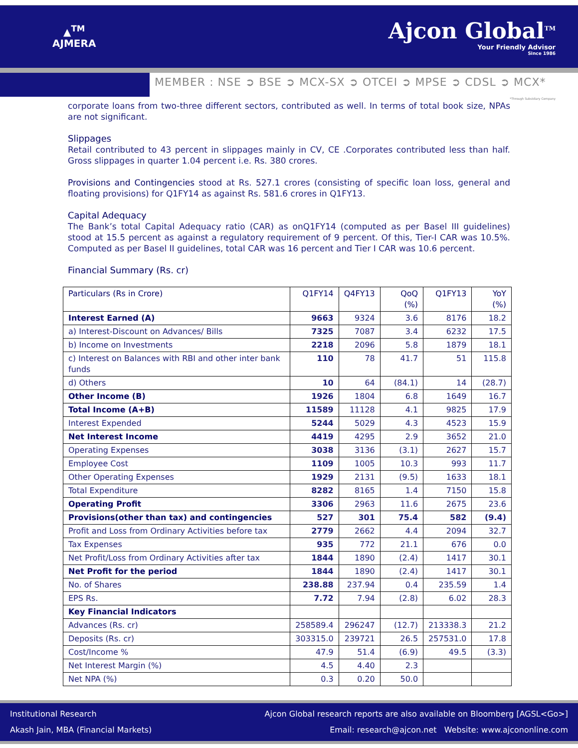▲<sup>TM</sup>
AJMERA
Ajcon Global<sup>TM</sup>
Your Friendly Advisor
Since 1986
MEMBER : NSE ➲ BSE ➲ MCX-SX ➲ OTCEI ➲ MPSE ➲ CDSL ➲ MCX*
*Through Subsidiary Company
corporate loans from two-three different sectors, contributed as well. In terms of total book size, NPAs are not significant.
Slippages
Retail contributed to 43 percent in slippages mainly in CV, CE .Corporates contributed less than half. Gross slippages in quarter 1.04 percent i.e. Rs. 380 crores.
Provisions and Contingencies stood at Rs. 527.1 crores (consisting of specific loan loss, general and floating provisions) for Q1FY14 as against Rs. 581.6 crores in Q1FY13.
Capital Adequacy
The Bank’s total Capital Adequacy ratio (CAR) as onQ1FY14 (computed as per Basel III guidelines) stood at 15.5 percent as against a regulatory requirement of 9 percent. Of this, Tier-I CAR was 10.5%. Computed as per Basel II guidelines, total CAR was 16 percent and Tier I CAR was 10.6 percent.
Financial Summary (Rs. cr)
| Particulars (Rs in Crore) | Q1FY14 | Q4FY13 | QoQ (%) | Q1FY13 | YoY (%) |
| --- | --- | --- | --- | --- | --- |
| Interest Earned (A) | 9663 | 9324 | 3.6 | 8176 | 18.2 |
| a) Interest-Discount on Advances/ Bills | 7325 | 7087 | 3.4 | 6232 | 17.5 |
| b) Income on Investments | 2218 | 2096 | 5.8 | 1879 | 18.1 |
| c) Interest on Balances with RBI and other inter bank funds | 110 | 78 | 41.7 | 51 | 115.8 |
| d) Others | 10 | 64 | (84.1) | 14 | (28.7) |
| Other Income (B) | 1926 | 1804 | 6.8 | 1649 | 16.7 |
| Total Income (A+B) | 11589 | 11128 | 4.1 | 9825 | 17.9 |
| Interest Expended | 5244 | 5029 | 4.3 | 4523 | 15.9 |
| Net Interest Income | 4419 | 4295 | 2.9 | 3652 | 21.0 |
| Operating Expenses | 3038 | 3136 | (3.1) | 2627 | 15.7 |
| Employee Cost | 1109 | 1005 | 10.3 | 993 | 11.7 |
| Other Operating Expenses | 1929 | 2131 | (9.5) | 1633 | 18.1 |
| Total Expenditure | 8282 | 8165 | 1.4 | 7150 | 15.8 |
| Operating Profit | 3306 | 2963 | 11.6 | 2675 | 23.6 |
| Provisions(other than tax) and contingencies | 527 | 301 | 75.4 | 582 | (9.4) |
| Profit and Loss from Ordinary Activities before tax | 2779 | 2662 | 4.4 | 2094 | 32.7 |
| Tax Expenses | 935 | 772 | 21.1 | 676 | 0.0 |
| Net Profit/Loss from Ordinary Activities after tax | 1844 | 1890 | (2.4) | 1417 | 30.1 |
| Net Profit for the period | 1844 | 1890 | (2.4) | 1417 | 30.1 |
| No. of Shares | 238.88 | 237.94 | 0.4 | 235.59 | 1.4 |
| EPS Rs. | 7.72 | 7.94 | (2.8) | 6.02 | 28.3 |
| Key Financial Indicators | | | | | |
| Advances (Rs. cr) | 258589.4 | 296247 | (12.7) | 213338.3 | 21.2 |
| Deposits (Rs. cr) | 303315.0 | 239721 | 26.5 | 257531.0 | 17.8 |
| Cost/Income % | 47.9 | 51.4 | (6.9) | 49.5 | (3.3) |
| Net Interest Margin (%) | 4.5 | 4.40 | 2.3 | | |
| Net NPA (%) | 0.3 | 0.20 | 50.0 | | |
Institutional Research
Akash Jain, MBA (Financial Markets)
Ajcon Global research reports are also available on Bloomberg [AGSL<Go>]
Email: research@ajcon.net Website: www.ajcononline.com